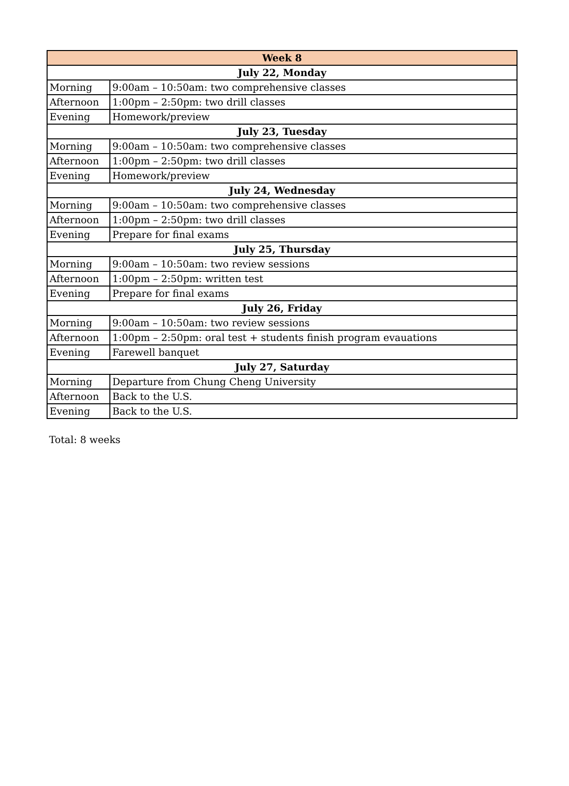| Week 8 | |
| --- | --- |
| July 22, Monday | |
| Morning | 9:00am – 10:50am: two comprehensive classes |
| Afternoon | 1:00pm – 2:50pm: two drill classes |
| Evening | Homework/preview |
| July 23, Tuesday | |
| Morning | 9:00am – 10:50am: two comprehensive classes |
| Afternoon | 1:00pm – 2:50pm: two drill classes |
| Evening | Homework/preview |
| July 24, Wednesday | |
| Morning | 9:00am – 10:50am: two comprehensive classes |
| Afternoon | 1:00pm – 2:50pm: two drill classes |
| Evening | Prepare for final exams |
| July 25, Thursday | |
| Morning | 9:00am – 10:50am: two review sessions |
| Afternoon | 1:00pm – 2:50pm: written test |
| Evening | Prepare for final exams |
| July 26, Friday | |
| Morning | 9:00am – 10:50am: two review sessions |
| Afternoon | 1:00pm – 2:50pm: oral test + students finish program evauations |
| Evening | Farewell banquet |
| July 27, Saturday | |
| Morning | Departure from Chung Cheng University |
| Afternoon | Back to the U.S. |
| Evening | Back to the U.S. |
Total: 8 weeks